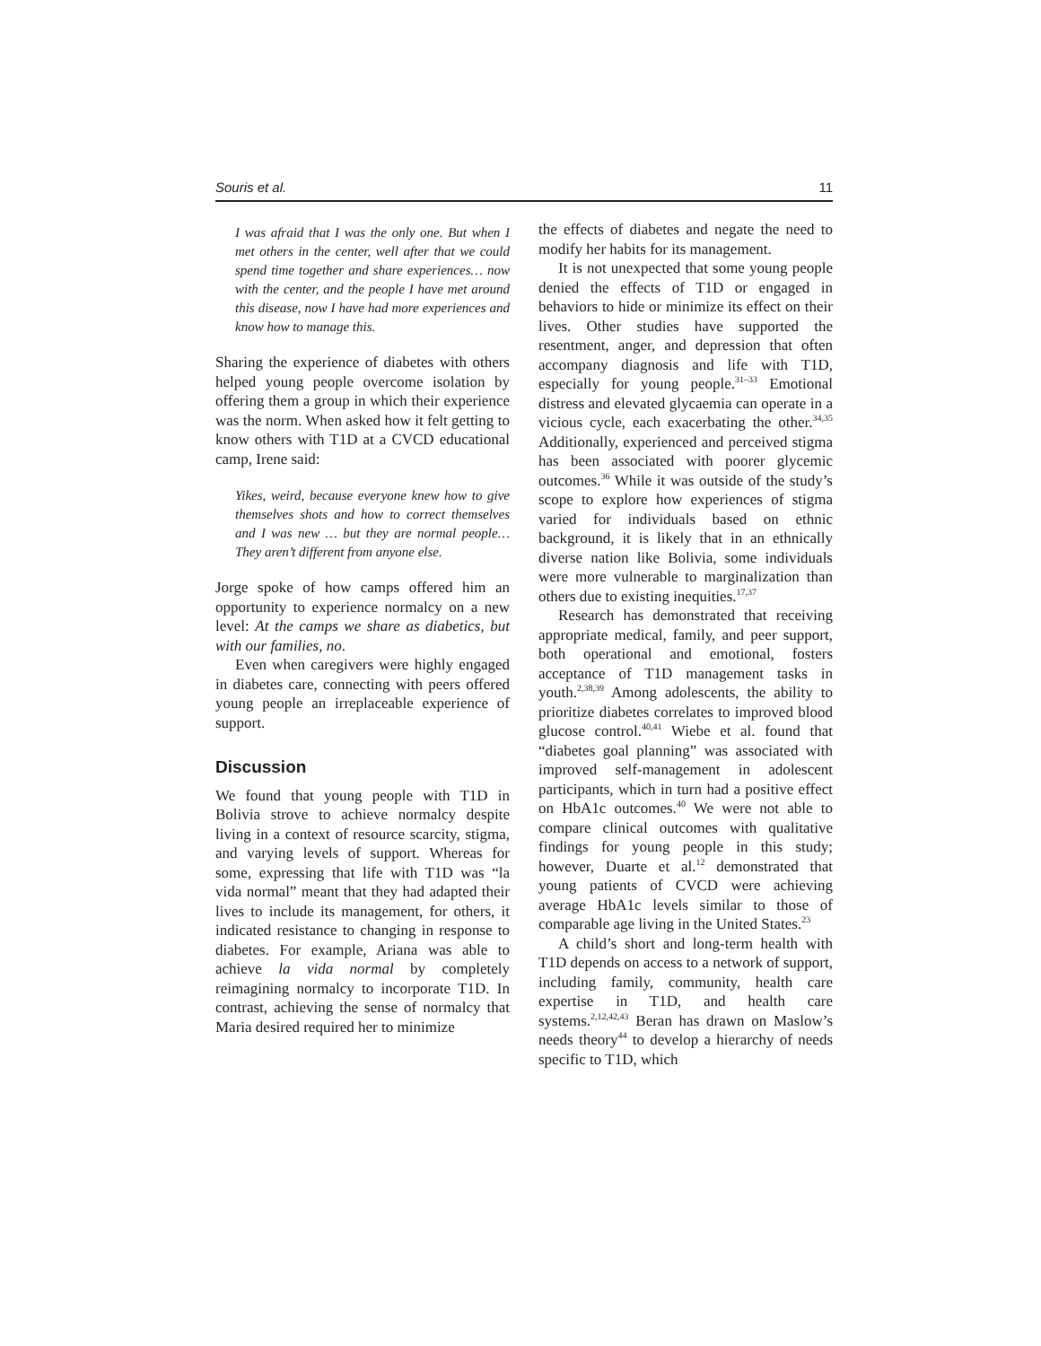Souris et al. 11
I was afraid that I was the only one. But when I met others in the center, well after that we could spend time together and share experiences… now with the center, and the people I have met around this disease, now I have had more experiences and know how to manage this.
Sharing the experience of diabetes with others helped young people overcome isolation by offering them a group in which their experience was the norm. When asked how it felt getting to know others with T1D at a CVCD educational camp, Irene said:
Yikes, weird, because everyone knew how to give themselves shots and how to correct themselves and I was new … but they are normal people…They aren’t different from anyone else.
Jorge spoke of how camps offered him an opportunity to experience normalcy on a new level: At the camps we share as diabetics, but with our families, no.
Even when caregivers were highly engaged in diabetes care, connecting with peers offered young people an irreplaceable experience of support.
Discussion
We found that young people with T1D in Bolivia strove to achieve normalcy despite living in a context of resource scarcity, stigma, and varying levels of support. Whereas for some, expressing that life with T1D was “la vida normal” meant that they had adapted their lives to include its management, for others, it indicated resistance to changing in response to diabetes. For example, Ariana was able to achieve la vida normal by completely reimagining normalcy to incorporate T1D. In contrast, achieving the sense of normalcy that Maria desired required her to minimize
the effects of diabetes and negate the need to modify her habits for its management.
It is not unexpected that some young people denied the effects of T1D or engaged in behaviors to hide or minimize its effect on their lives. Other studies have supported the resentment, anger, and depression that often accompany diagnosis and life with T1D, especially for young people.<sup>31–33</sup> Emotional distress and elevated glycaemia can operate in a vicious cycle, each exacerbating the other.<sup>34,35</sup> Additionally, experienced and perceived stigma has been associated with poorer glycemic outcomes.<sup>36</sup> While it was outside of the study’s scope to explore how experiences of stigma varied for individuals based on ethnic background, it is likely that in an ethnically diverse nation like Bolivia, some individuals were more vulnerable to marginalization than others due to existing inequities.<sup>17,37</sup>
Research has demonstrated that receiving appropriate medical, family, and peer support, both operational and emotional, fosters acceptance of T1D management tasks in youth.<sup>2,38,39</sup> Among adolescents, the ability to prioritize diabetes correlates to improved blood glucose control.<sup>40,41</sup> Wiebe et al. found that “diabetes goal planning” was associated with improved self-management in adolescent participants, which in turn had a positive effect on HbA1c outcomes.<sup>40</sup> We were not able to compare clinical outcomes with qualitative findings for young people in this study; however, Duarte et al.<sup>12</sup> demonstrated that young patients of CVCD were achieving average HbA1c levels similar to those of comparable age living in the United States.<sup>23</sup>
A child’s short and long-term health with T1D depends on access to a network of support, including family, community, health care expertise in T1D, and health care systems.<sup>2,12,42,43</sup> Beran has drawn on Maslow’s needs theory<sup>44</sup> to develop a hierarchy of needs specific to T1D, which